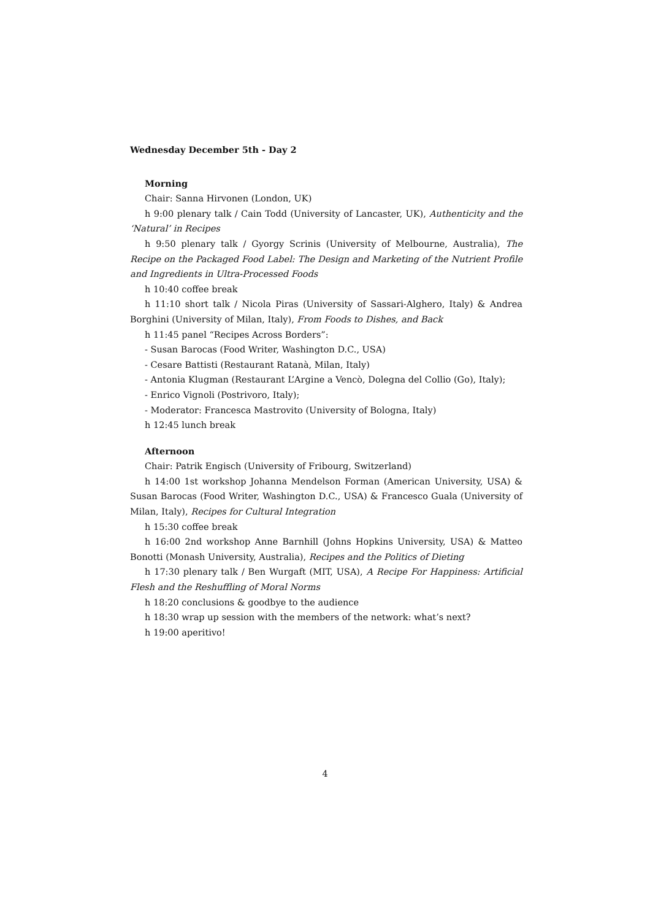Wednesday December 5th - Day 2
Morning
Chair: Sanna Hirvonen (London, UK)
h 9:00 plenary talk / Cain Todd (University of Lancaster, UK), Authenticity and the ‘Natural’ in Recipes
h 9:50 plenary talk / Gyorgy Scrinis (University of Melbourne, Australia), The Recipe on the Packaged Food Label: The Design and Marketing of the Nutrient Profile and Ingredients in Ultra-Processed Foods
h 10:40 coffee break
h 11:10 short talk / Nicola Piras (University of Sassari-Alghero, Italy) & Andrea Borghini (University of Milan, Italy), From Foods to Dishes, and Back
h 11:45 panel “Recipes Across Borders”:
- Susan Barocas (Food Writer, Washington D.C., USA)
- Cesare Battisti (Restaurant Ratanà, Milan, Italy)
- Antonia Klugman (Restaurant L’Argine a Vencò, Dolegna del Collio (Go), Italy);
- Enrico Vignoli (Postrivoro, Italy);
- Moderator: Francesca Mastrovito (University of Bologna, Italy)
h 12:45 lunch break
Afternoon
Chair: Patrik Engisch (University of Fribourg, Switzerland)
h 14:00 1st workshop Johanna Mendelson Forman (American University, USA) & Susan Barocas (Food Writer, Washington D.C., USA) & Francesco Guala (University of Milan, Italy), Recipes for Cultural Integration
h 15:30 coffee break
h 16:00 2nd workshop Anne Barnhill (Johns Hopkins University, USA) & Matteo Bonotti (Monash University, Australia), Recipes and the Politics of Dieting
h 17:30 plenary talk / Ben Wurgaft (MIT, USA), A Recipe For Happiness: Artificial Flesh and the Reshuffling of Moral Norms
h 18:20 conclusions & goodbye to the audience
h 18:30 wrap up session with the members of the network: what’s next?
h 19:00 aperitivo!
4